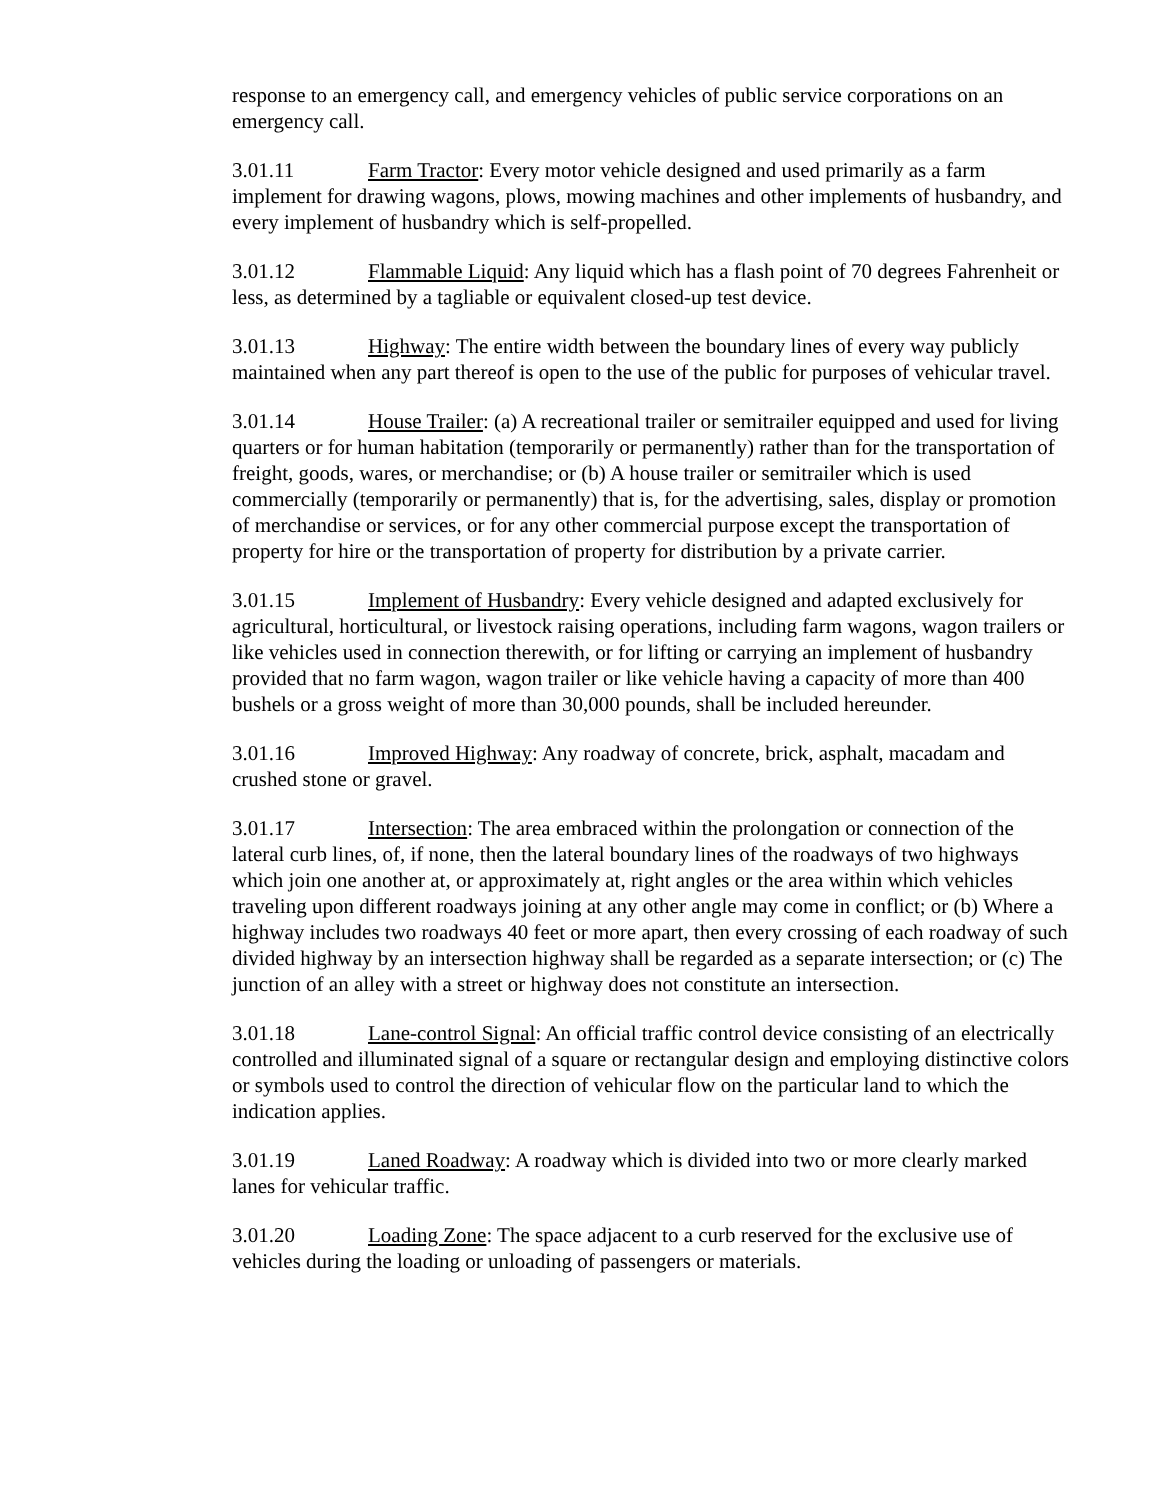response to an emergency call, and emergency vehicles of public service corporations on an emergency call.
3.01.11 Farm Tractor: Every motor vehicle designed and used primarily as a farm implement for drawing wagons, plows, mowing machines and other implements of husbandry, and every implement of husbandry which is self-propelled.
3.01.12 Flammable Liquid: Any liquid which has a flash point of 70 degrees Fahrenheit or less, as determined by a tagliable or equivalent closed-up test device.
3.01.13 Highway: The entire width between the boundary lines of every way publicly maintained when any part thereof is open to the use of the public for purposes of vehicular travel.
3.01.14 House Trailer: (a) A recreational trailer or semitrailer equipped and used for living quarters or for human habitation (temporarily or permanently) rather than for the transportation of freight, goods, wares, or merchandise; or (b) A house trailer or semitrailer which is used commercially (temporarily or permanently) that is, for the advertising, sales, display or promotion of merchandise or services, or for any other commercial purpose except the transportation of property for hire or the transportation of property for distribution by a private carrier.
3.01.15 Implement of Husbandry: Every vehicle designed and adapted exclusively for agricultural, horticultural, or livestock raising operations, including farm wagons, wagon trailers or like vehicles used in connection therewith, or for lifting or carrying an implement of husbandry provided that no farm wagon, wagon trailer or like vehicle having a capacity of more than 400 bushels or a gross weight of more than 30,000 pounds, shall be included hereunder.
3.01.16 Improved Highway: Any roadway of concrete, brick, asphalt, macadam and crushed stone or gravel.
3.01.17 Intersection: The area embraced within the prolongation or connection of the lateral curb lines, of, if none, then the lateral boundary lines of the roadways of two highways which join one another at, or approximately at, right angles or the area within which vehicles traveling upon different roadways joining at any other angle may come in conflict; or (b) Where a highway includes two roadways 40 feet or more apart, then every crossing of each roadway of such divided highway by an intersection highway shall be regarded as a separate intersection; or (c) The junction of an alley with a street or highway does not constitute an intersection.
3.01.18 Lane-control Signal: An official traffic control device consisting of an electrically controlled and illuminated signal of a square or rectangular design and employing distinctive colors or symbols used to control the direction of vehicular flow on the particular land to which the indication applies.
3.01.19 Laned Roadway: A roadway which is divided into two or more clearly marked lanes for vehicular traffic.
3.01.20 Loading Zone: The space adjacent to a curb reserved for the exclusive use of vehicles during the loading or unloading of passengers or materials.